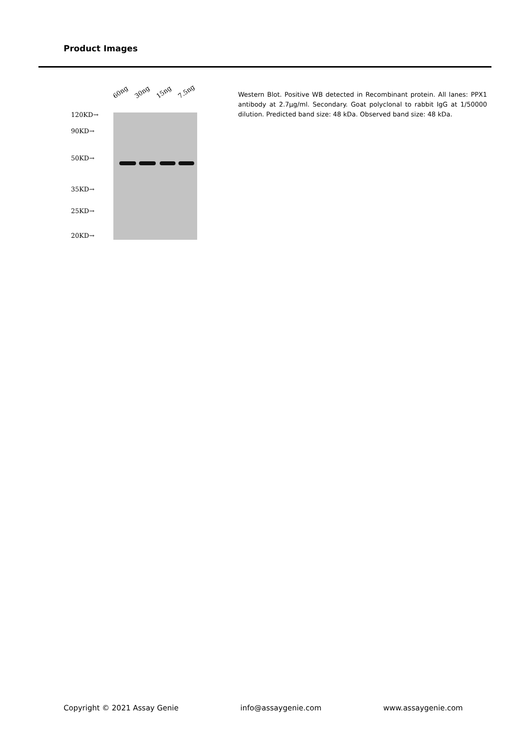Product Images
60ng 30ng 15ng 7.5ng
120KD→
90KD→
50KD→
35KD→
25KD→
20KD→
Western Blot. Positive WB detected in Recombinant protein. All lanes: PPX1 antibody at 2.7µg/ml. Secondary. Goat polyclonal to rabbit IgG at 1/50000 dilution. Predicted band size: 48 kDa. Observed band size: 48 kDa.
Copyright © 2021 Assay Genie info@assaygenie.com www.assaygenie.com